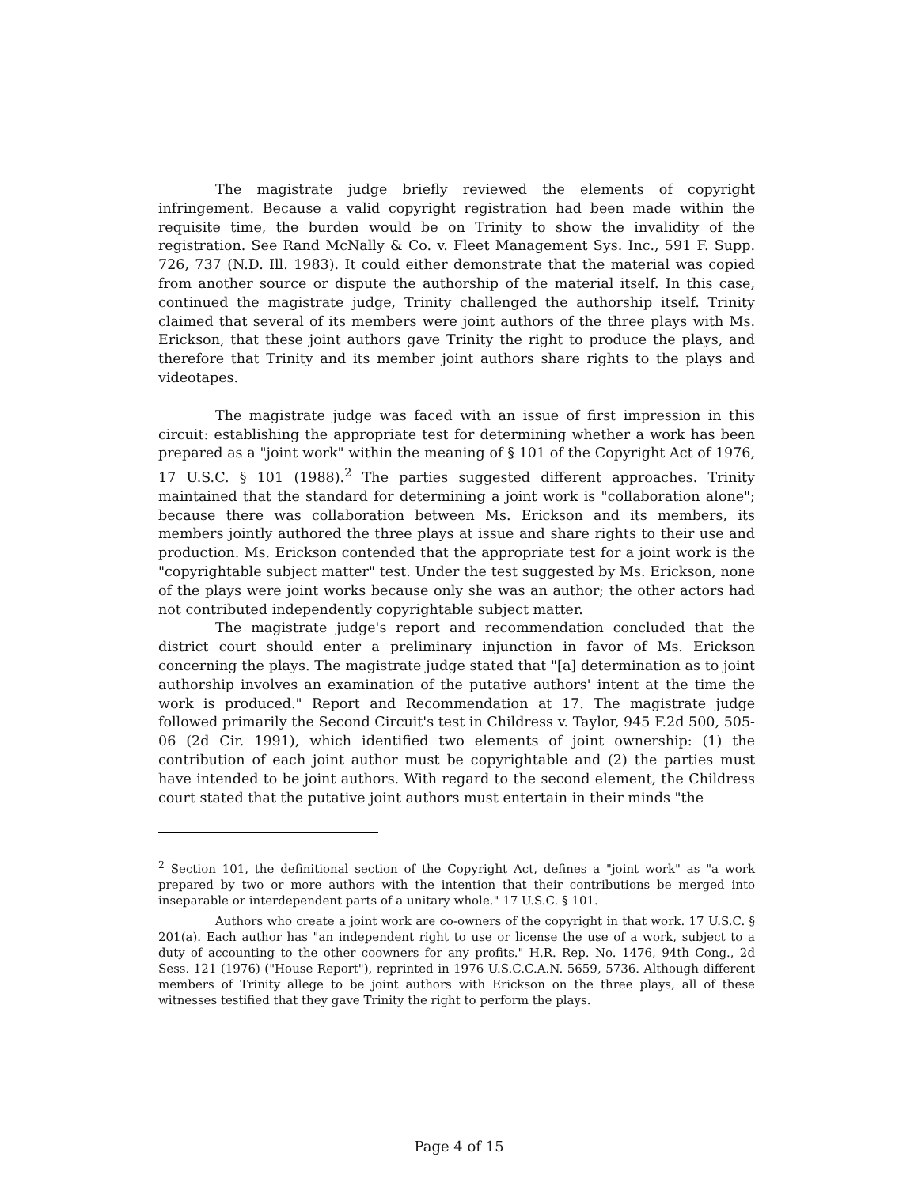The magistrate judge briefly reviewed the elements of copyright infringement. Because a valid copyright registration had been made within the requisite time, the burden would be on Trinity to show the invalidity of the registration. See Rand McNally & Co. v. Fleet Management Sys. Inc., 591 F. Supp. 726, 737 (N.D. Ill. 1983). It could either demonstrate that the material was copied from another source or dispute the authorship of the material itself. In this case, continued the magistrate judge, Trinity challenged the authorship itself. Trinity claimed that several of its members were joint authors of the three plays with Ms. Erickson, that these joint authors gave Trinity the right to produce the plays, and therefore that Trinity and its member joint authors share rights to the plays and videotapes.
The magistrate judge was faced with an issue of first impression in this circuit: establishing the appropriate test for determining whether a work has been prepared as a "joint work" within the meaning of § 101 of the Copyright Act of 1976, 17 U.S.C. § 101 (1988).<sup>2</sup> The parties suggested different approaches. Trinity maintained that the standard for determining a joint work is "collaboration alone"; because there was collaboration between Ms. Erickson and its members, its members jointly authored the three plays at issue and share rights to their use and production. Ms. Erickson contended that the appropriate test for a joint work is the "copyrightable subject matter" test. Under the test suggested by Ms. Erickson, none of the plays were joint works because only she was an author; the other actors had not contributed independently copyrightable subject matter.
The magistrate judge's report and recommendation concluded that the district court should enter a preliminary injunction in favor of Ms. Erickson concerning the plays. The magistrate judge stated that "[a] determination as to joint authorship involves an examination of the putative authors' intent at the time the work is produced." Report and Recommendation at 17. The magistrate judge followed primarily the Second Circuit's test in Childress v. Taylor, 945 F.2d 500, 505-06 (2d Cir. 1991), which identified two elements of joint ownership: (1) the contribution of each joint author must be copyrightable and (2) the parties must have intended to be joint authors. With regard to the second element, the Childress court stated that the putative joint authors must entertain in their minds "the
<sup>2</sup> Section 101, the definitional section of the Copyright Act, defines a "joint work" as "a work prepared by two or more authors with the intention that their contributions be merged into inseparable or interdependent parts of a unitary whole." 17 U.S.C. § 101.
Authors who create a joint work are co-owners of the copyright in that work. 17 U.S.C. § 201(a). Each author has "an independent right to use or license the use of a work, subject to a duty of accounting to the other coowners for any profits." H.R. Rep. No. 1476, 94th Cong., 2d Sess. 121 (1976) ("House Report"), reprinted in 1976 U.S.C.C.A.N. 5659, 5736. Although different members of Trinity allege to be joint authors with Erickson on the three plays, all of these witnesses testified that they gave Trinity the right to perform the plays.
Page 4 of 15